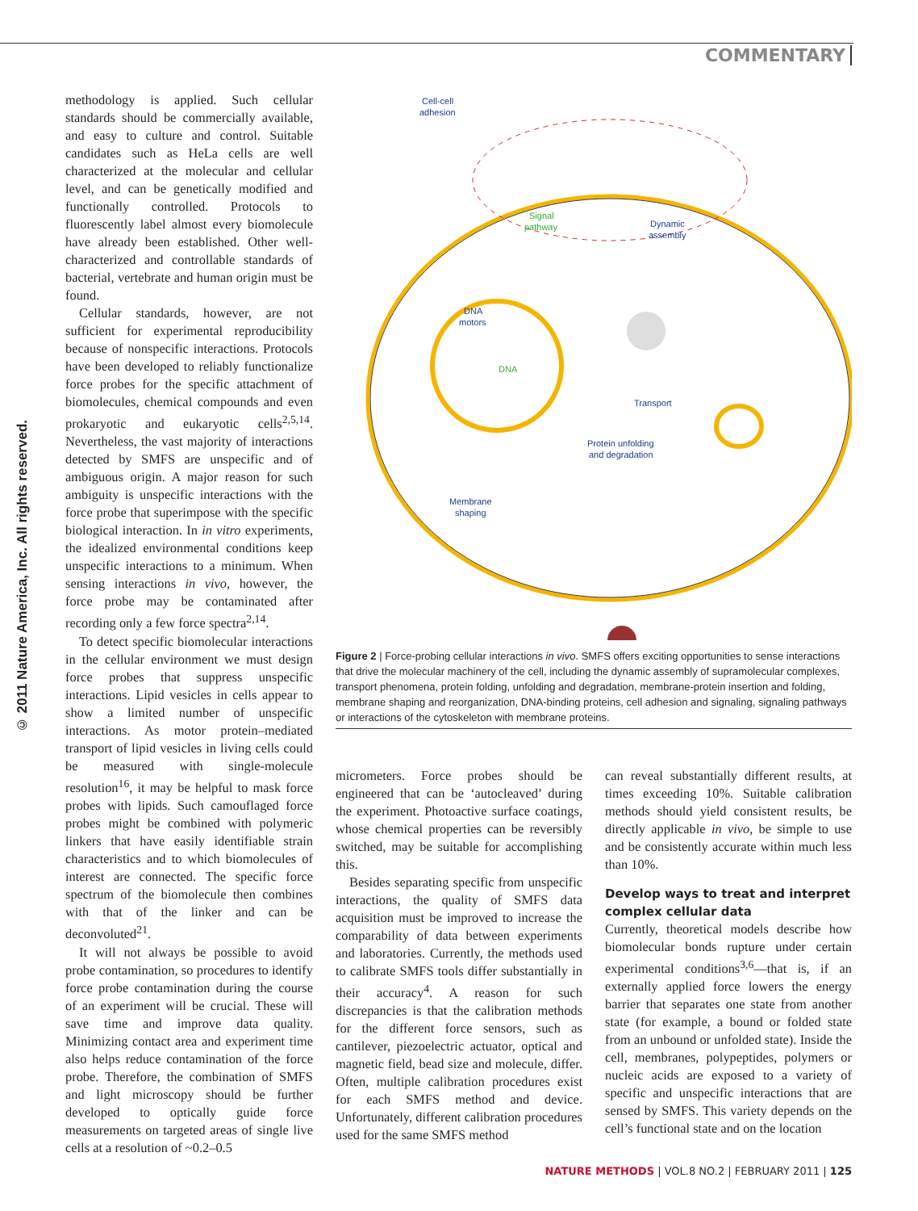COMMENTARY
© 2011 Nature America, Inc. All rights reserved.
methodology is applied. Such cellular standards should be commercially available, and easy to culture and control. Suitable candidates such as HeLa cells are well characterized at the molecular and cellular level, and can be genetically modified and functionally controlled. Protocols to fluorescently label almost every biomolecule have already been established. Other well-characterized and controllable standards of bacterial, vertebrate and human origin must be found.
Cellular standards, however, are not sufficient for experimental reproducibility because of nonspecific interactions. Protocols have been developed to reliably functionalize force probes for the specific attachment of biomolecules, chemical compounds and even prokaryotic and eukaryotic cells<sup>2,5,14</sup>. Nevertheless, the vast majority of interactions detected by SMFS are unspecific and of ambiguous origin. A major reason for such ambiguity is unspecific interactions with the force probe that superimpose with the specific biological interaction. In in vitro experiments, the idealized environmental conditions keep unspecific interactions to a minimum. When sensing interactions in vivo, however, the force probe may be contaminated after recording only a few force spectra<sup>2,14</sup>.
To detect specific biomolecular interactions in the cellular environment we must design force probes that suppress unspecific interactions. Lipid vesicles in cells appear to show a limited number of unspecific interactions. As motor protein–mediated transport of lipid vesicles in living cells could be measured with single-molecule resolution<sup>16</sup>, it may be helpful to mask force probes with lipids. Such camouflaged force probes might be combined with polymeric linkers that have easily identifiable strain characteristics and to which biomolecules of interest are connected. The specific force spectrum of the biomolecule then combines with that of the linker and can be deconvoluted<sup>21</sup>.
It will not always be possible to avoid probe contamination, so procedures to identify force probe contamination during the course of an experiment will be crucial. These will save time and improve data quality. Minimizing contact area and experiment time also helps reduce contamination of the force probe. Therefore, the combination of SMFS and light microscopy should be further developed to optically guide force measurements on targeted areas of single live cells at a resolution of ~0.2–0.5
Cell-cell
adhesion
Signal
pathway
Dynamic
assembly
DNA
motors
DNA
Transport
Protein unfolding
and degradation
Membrane
shaping
Figure 2 | Force-probing cellular interactions in vivo. SMFS offers exciting opportunities to sense interactions that drive the molecular machinery of the cell, including the dynamic assembly of supramolecular complexes, transport phenomena, protein folding, unfolding and degradation, membrane-protein insertion and folding, membrane shaping and reorganization, DNA-binding proteins, cell adhesion and signaling, signaling pathways or interactions of the cytoskeleton with membrane proteins.
micrometers. Force probes should be engineered that can be ‘autocleaved’ during the experiment. Photoactive surface coatings, whose chemical properties can be reversibly switched, may be suitable for accomplishing this.
Besides separating specific from unspecific interactions, the quality of SMFS data acquisition must be improved to increase the comparability of data between experiments and laboratories. Currently, the methods used to calibrate SMFS tools differ substantially in their accuracy<sup>4</sup>. A reason for such discrepancies is that the calibration methods for the different force sensors, such as cantilever, piezoelectric actuator, optical and magnetic field, bead size and molecule, differ. Often, multiple calibration procedures exist for each SMFS method and device. Unfortunately, different calibration procedures used for the same SMFS method
can reveal substantially different results, at times exceeding 10%. Suitable calibration methods should yield consistent results, be directly applicable in vivo, be simple to use and be consistently accurate within much less than 10%.
Develop ways to treat and interpret complex cellular data
Currently, theoretical models describe how biomolecular bonds rupture under certain experimental conditions<sup>3,6</sup>—that is, if an externally applied force lowers the energy barrier that separates one state from another state (for example, a bound or folded state from an unbound or unfolded state). Inside the cell, membranes, polypeptides, polymers or nucleic acids are exposed to a variety of specific and unspecific interactions that are sensed by SMFS. This variety depends on the cell’s functional state and on the location
NATURE METHODS | VOL.8 NO.2 | FEBRUARY 2011 | 125